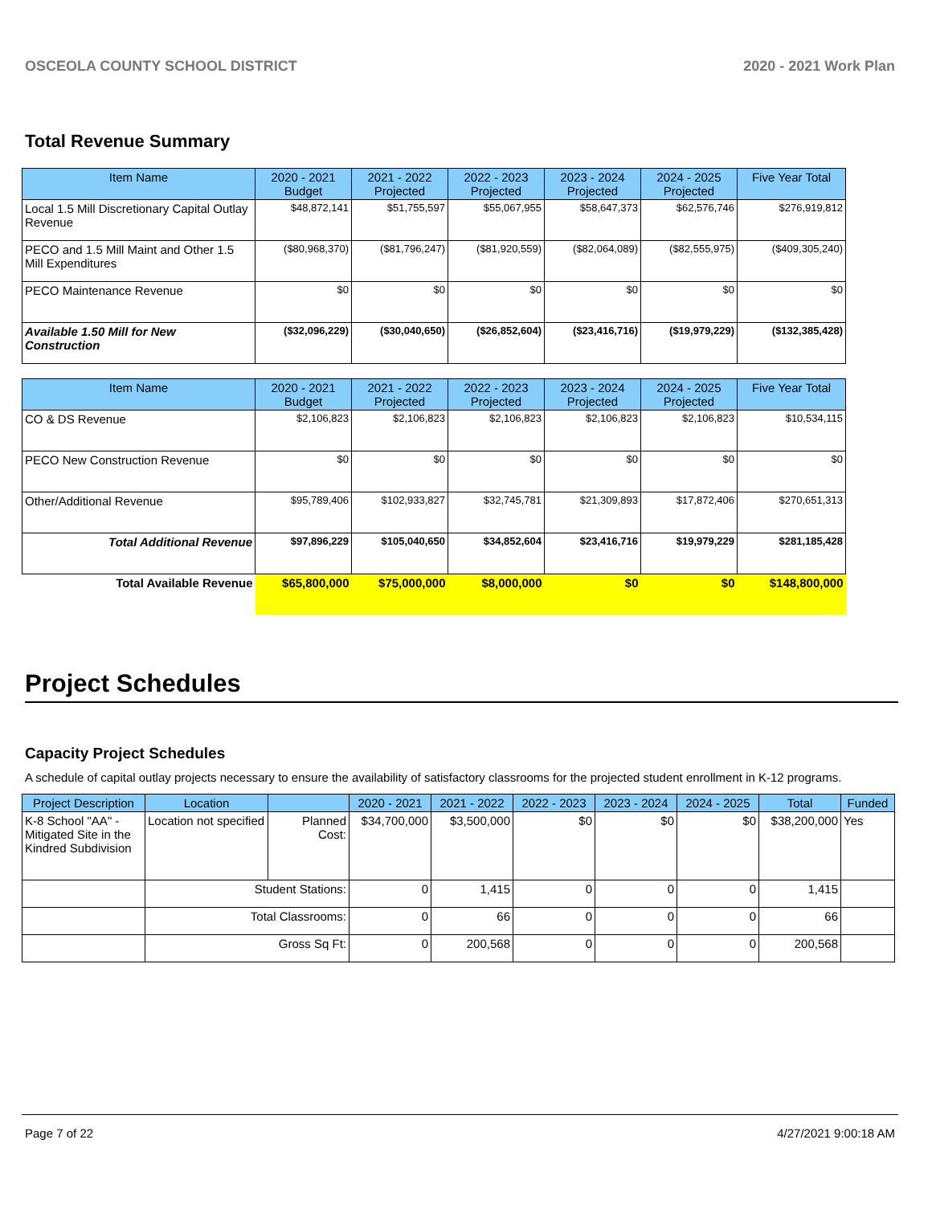OSCEOLA COUNTY SCHOOL DISTRICT 2020 - 2021 Work Plan
Total Revenue Summary
| Item Name | 2020 - 2021 Budget | 2021 - 2022 Projected | 2022 - 2023 Projected | 2023 - 2024 Projected | 2024 - 2025 Projected | Five Year Total |
| --- | --- | --- | --- | --- | --- | --- |
| Local 1.5 Mill Discretionary Capital Outlay Revenue | $48,872,141 | $51,755,597 | $55,067,955 | $58,647,373 | $62,576,746 | $276,919,812 |
| PECO and 1.5 Mill Maint and Other 1.5 Mill Expenditures | ($80,968,370) | ($81,796,247) | ($81,920,559) | ($82,064,089) | ($82,555,975) | ($409,305,240) |
| PECO Maintenance Revenue | $0 | $0 | $0 | $0 | $0 | $0 |
| Available 1.50 Mill for New Construction | ($32,096,229) | ($30,040,650) | ($26,852,604) | ($23,416,716) | ($19,979,229) | ($132,385,428) |
| Item Name | 2020 - 2021 Budget | 2021 - 2022 Projected | 2022 - 2023 Projected | 2023 - 2024 Projected | 2024 - 2025 Projected | Five Year Total |
| --- | --- | --- | --- | --- | --- | --- |
| CO & DS Revenue | $2,106,823 | $2,106,823 | $2,106,823 | $2,106,823 | $2,106,823 | $10,534,115 |
| PECO New Construction Revenue | $0 | $0 | $0 | $0 | $0 | $0 |
| Other/Additional Revenue | $95,789,406 | $102,933,827 | $32,745,781 | $21,309,893 | $17,872,406 | $270,651,313 |
| Total Additional Revenue | $97,896,229 | $105,040,650 | $34,852,604 | $23,416,716 | $19,979,229 | $281,185,428 |
| Total Available Revenue | $65,800,000 | $75,000,000 | $8,000,000 | $0 | $0 | $148,800,000 |
Project Schedules
Capacity Project Schedules
A schedule of capital outlay projects necessary to ensure the availability of satisfactory classrooms for the projected student enrollment in K-12 programs.
| Project Description | Location | | 2020 - 2021 | 2021 - 2022 | 2022 - 2023 | 2023 - 2024 | 2024 - 2025 | Total | Funded |
| --- | --- | --- | --- | --- | --- | --- | --- | --- | --- |
| K-8 School "AA" - Mitigated Site in the Kindred Subdivision | Location not specified | Planned Cost: | $34,700,000 | $3,500,000 | $0 | $0 | $0 | $38,200,000 | Yes |
| | Student Stations: | | 0 | 1,415 | 0 | 0 | 0 | 1,415 | |
| | Total Classrooms: | | 0 | 66 | 0 | 0 | 0 | 66 | |
| | Gross Sq Ft: | | 0 | 200,568 | 0 | 0 | 0 | 200,568 | |
Page 7 of 22 4/27/2021 9:00:18 AM